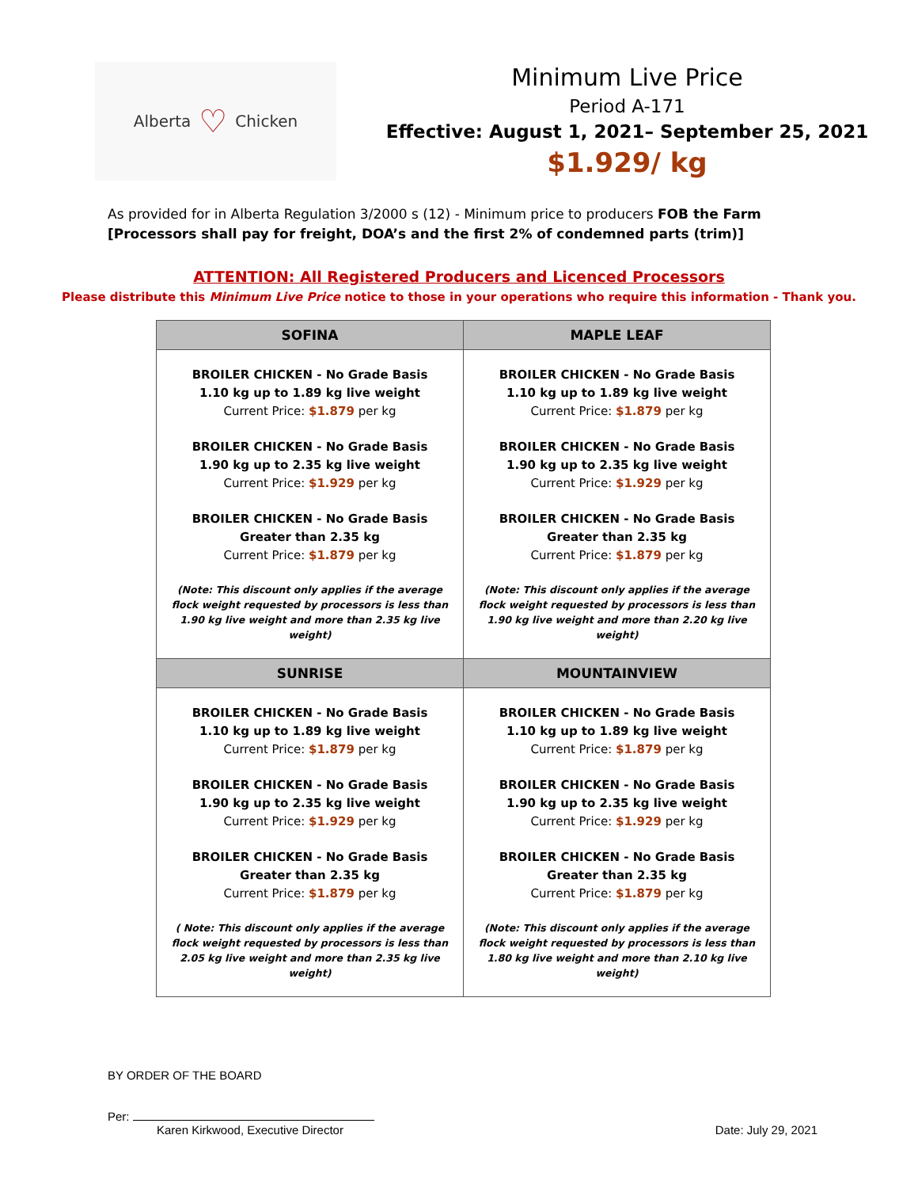Alberta ♡ Chicken
Minimum Live Price
Period A-171
Effective: August 1, 2021– September 25, 2021
$1.929/ kg
As provided for in Alberta Regulation 3/2000 s (12) - Minimum price to producers FOB the Farm
[Processors shall pay for freight, DOA’s and the first 2% of condemned parts (trim)]
ATTENTION: All Registered Producers and Licenced Processors
Please distribute this Minimum Live Price notice to those in your operations who require this information - Thank you.
| SOFINA | MAPLE LEAF |
| --- | --- |
| BROILER CHICKEN - No Grade Basis 1.10 kg up to 1.89 kg live weight Current Price: $1.879 per kg BROILER CHICKEN - No Grade Basis 1.90 kg up to 2.35 kg live weight Current Price: $1.929 per kg BROILER CHICKEN - No Grade Basis Greater than 2.35 kg Current Price: $1.879 per kg (Note: This discount only applies if the average flock weight requested by processors is less than 1.90 kg live weight and more than 2.35 kg live weight) | BROILER CHICKEN - No Grade Basis 1.10 kg up to 1.89 kg live weight Current Price: $1.879 per kg BROILER CHICKEN - No Grade Basis 1.90 kg up to 2.35 kg live weight Current Price: $1.929 per kg BROILER CHICKEN - No Grade Basis Greater than 2.35 kg Current Price: $1.879 per kg (Note: This discount only applies if the average flock weight requested by processors is less than 1.90 kg live weight and more than 2.20 kg live weight) |
| SUNRISE | MOUNTAINVIEW |
| BROILER CHICKEN - No Grade Basis 1.10 kg up to 1.89 kg live weight Current Price: $1.879 per kg BROILER CHICKEN - No Grade Basis 1.90 kg up to 2.35 kg live weight Current Price: $1.929 per kg BROILER CHICKEN - No Grade Basis Greater than 2.35 kg Current Price: $1.879 per kg ( Note: This discount only applies if the average flock weight requested by processors is less than 2.05 kg live weight and more than 2.35 kg live weight) | BROILER CHICKEN - No Grade Basis 1.10 kg up to 1.89 kg live weight Current Price: $1.879 per kg BROILER CHICKEN - No Grade Basis 1.90 kg up to 2.35 kg live weight Current Price: $1.929 per kg BROILER CHICKEN - No Grade Basis Greater than 2.35 kg Current Price: $1.879 per kg (Note: This discount only applies if the average flock weight requested by processors is less than 1.80 kg live weight and more than 2.10 kg live weight) |
BY ORDER OF THE BOARD
Per:
Karen Kirkwood, Executive Director
Date: July 29, 2021